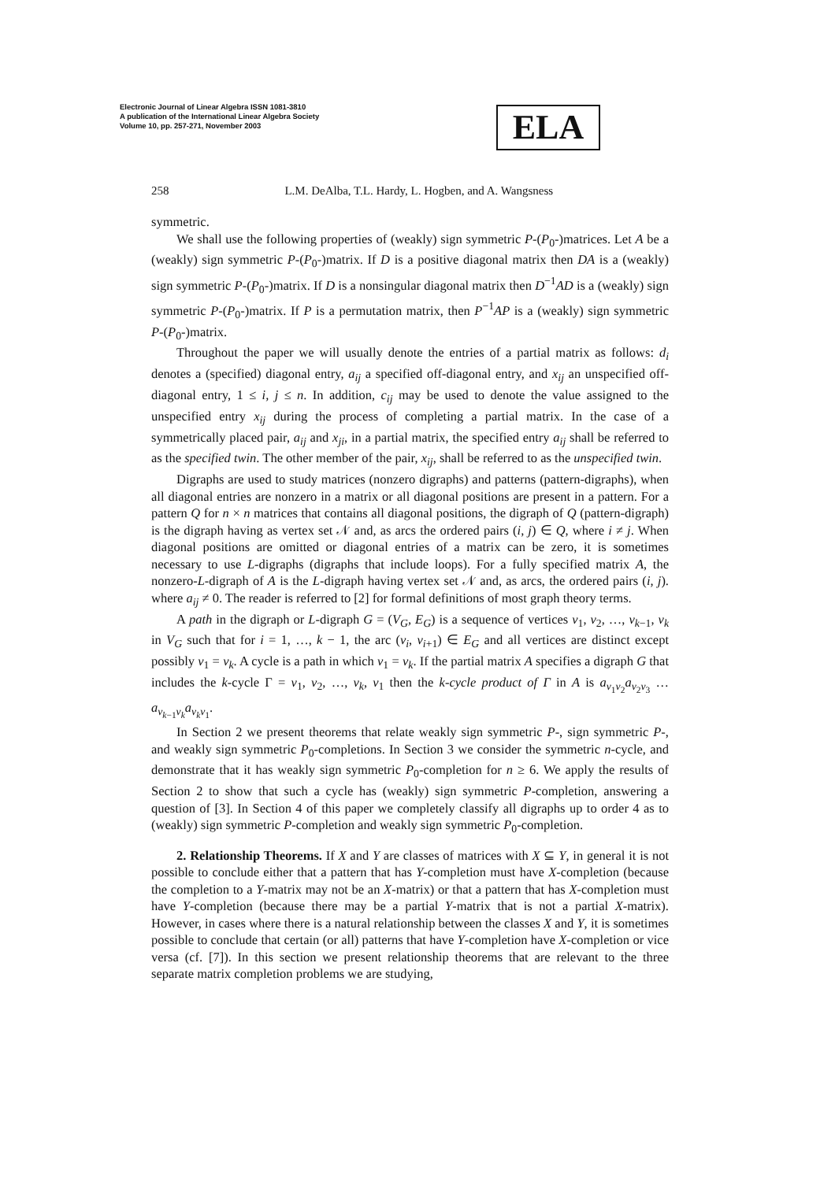Electronic Journal of Linear Algebra ISSN 1081-3810
A publication of the International Linear Algebra Society
Volume 10, pp. 257-271, November 2003
ELA
258 L.M. DeAlba, T.L. Hardy, L. Hogben, and A. Wangsness
symmetric.
We shall use the following properties of (weakly) sign symmetric P-(P<sub>0</sub>-)matrices. Let A be a (weakly) sign symmetric P-(P<sub>0</sub>-)matrix. If D is a positive diagonal matrix then DA is a (weakly) sign symmetric P-(P<sub>0</sub>-)matrix. If D is a nonsingular diagonal matrix then D<sup>−1</sup>AD is a (weakly) sign symmetric P-(P<sub>0</sub>-)matrix. If P is a permutation matrix, then P<sup>−1</sup>AP is a (weakly) sign symmetric P-(P<sub>0</sub>-)matrix.
Throughout the paper we will usually denote the entries of a partial matrix as follows: d<sub>i</sub> denotes a (specified) diagonal entry, a<sub>ij</sub> a specified off-diagonal entry, and x<sub>ij</sub> an unspecified off-diagonal entry, 1 ≤ i, j ≤ n. In addition, c<sub>ij</sub> may be used to denote the value assigned to the unspecified entry x<sub>ij</sub> during the process of completing a partial matrix. In the case of a symmetrically placed pair, a<sub>ij</sub> and x<sub>ji</sub>, in a partial matrix, the specified entry a<sub>ij</sub> shall be referred to as the specified twin. The other member of the pair, x<sub>ij</sub>, shall be referred to as the unspecified twin.
Digraphs are used to study matrices (nonzero digraphs) and patterns (pattern-digraphs), when all diagonal entries are nonzero in a matrix or all diagonal positions are present in a pattern. For a pattern Q for n × n matrices that contains all diagonal positions, the digraph of Q (pattern-digraph) is the digraph having as vertex set 𝒩 and, as arcs the ordered pairs (i, j) ∈ Q, where i ≠ j. When diagonal positions are omitted or diagonal entries of a matrix can be zero, it is sometimes necessary to use L-digraphs (digraphs that include loops). For a fully specified matrix A, the nonzero-L-digraph of A is the L-digraph having vertex set 𝒩 and, as arcs, the ordered pairs (i, j). where a<sub>ij</sub> ≠ 0. The reader is referred to [2] for formal definitions of most graph theory terms.
A path in the digraph or L-digraph G = (V<sub>G</sub>, E<sub>G</sub>) is a sequence of vertices v<sub>1</sub>, v<sub>2</sub>, …, v<sub>k−1</sub>, v<sub>k</sub> in V<sub>G</sub> such that for i = 1, …, k − 1, the arc (v<sub>i</sub>, v<sub>i+1</sub>) ∈ E<sub>G</sub> and all vertices are distinct except possibly v<sub>1</sub> = v<sub>k</sub>. A cycle is a path in which v<sub>1</sub> = v<sub>k</sub>. If the partial matrix A specifies a digraph G that includes the k-cycle Γ = v<sub>1</sub>, v<sub>2</sub>, …, v<sub>k</sub>, v<sub>1</sub> then the k-cycle product of Γ in A is a<sub>v<sub>1</sub>v<sub>2</sub></sub>a<sub>v<sub>2</sub>v<sub>3</sub></sub> … a<sub>v<sub>k−1</sub>v<sub>k</sub></sub>a<sub>v<sub>k</sub>v<sub>1</sub></sub>.
In Section 2 we present theorems that relate weakly sign symmetric P-, sign symmetric P-, and weakly sign symmetric P<sub>0</sub>-completions. In Section 3 we consider the symmetric n-cycle, and demonstrate that it has weakly sign symmetric P<sub>0</sub>-completion for n ≥ 6. We apply the results of Section 2 to show that such a cycle has (weakly) sign symmetric P-completion, answering a question of [3]. In Section 4 of this paper we completely classify all digraphs up to order 4 as to (weakly) sign symmetric P-completion and weakly sign symmetric P<sub>0</sub>-completion.
2. Relationship Theorems. If X and Y are classes of matrices with X ⊆ Y, in general it is not possible to conclude either that a pattern that has Y-completion must have X-completion (because the completion to a Y-matrix may not be an X-matrix) or that a pattern that has X-completion must have Y-completion (because there may be a partial Y-matrix that is not a partial X-matrix). However, in cases where there is a natural relationship between the classes X and Y, it is sometimes possible to conclude that certain (or all) patterns that have Y-completion have X-completion or vice versa (cf. [7]). In this section we present relationship theorems that are relevant to the three separate matrix completion problems we are studying,